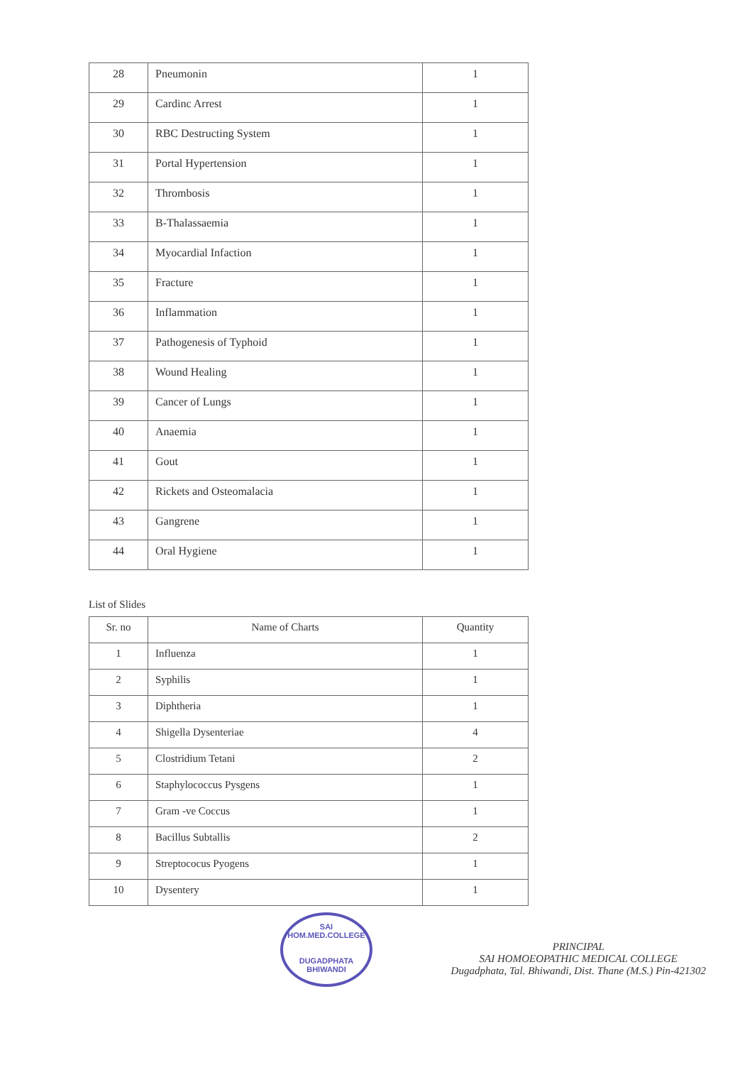| 28 | Pneumonin | 1 |
| 29 | Cardinc Arrest | 1 |
| 30 | RBC Destructing System | 1 |
| 31 | Portal Hypertension | 1 |
| 32 | Thrombosis | 1 |
| 33 | B-Thalassaemia | 1 |
| 34 | Myocardial Infaction | 1 |
| 35 | Fracture | 1 |
| 36 | Inflammation | 1 |
| 37 | Pathogenesis of Typhoid | 1 |
| 38 | Wound Healing | 1 |
| 39 | Cancer of Lungs | 1 |
| 40 | Anaemia | 1 |
| 41 | Gout | 1 |
| 42 | Rickets and Osteomalacia | 1 |
| 43 | Gangrene | 1 |
| 44 | Oral Hygiene | 1 |
List of Slides
| Sr. no | Name of Charts | Quantity |
| --- | --- | --- |
| 1 | Influenza | 1 |
| 2 | Syphilis | 1 |
| 3 | Diphtheria | 1 |
| 4 | Shigella Dysenteriae | 4 |
| 5 | Clostridium Tetani | 2 |
| 6 | Staphylococcus Pysgens | 1 |
| 7 | Gram -ve Coccus | 1 |
| 8 | Bacillus Subtallis | 2 |
| 9 | Streptococus Pyogens | 1 |
| 10 | Dysentery | 1 |
SAI HOM.MED.COLLEGE
DUGADPHATA BHIWANDI
PRINCIPAL
SAI HOMOEOPATHIC MEDICAL COLLEGE
Dugadphata, Tal. Bhiwandi, Dist. Thane (M.S.) Pin-421302